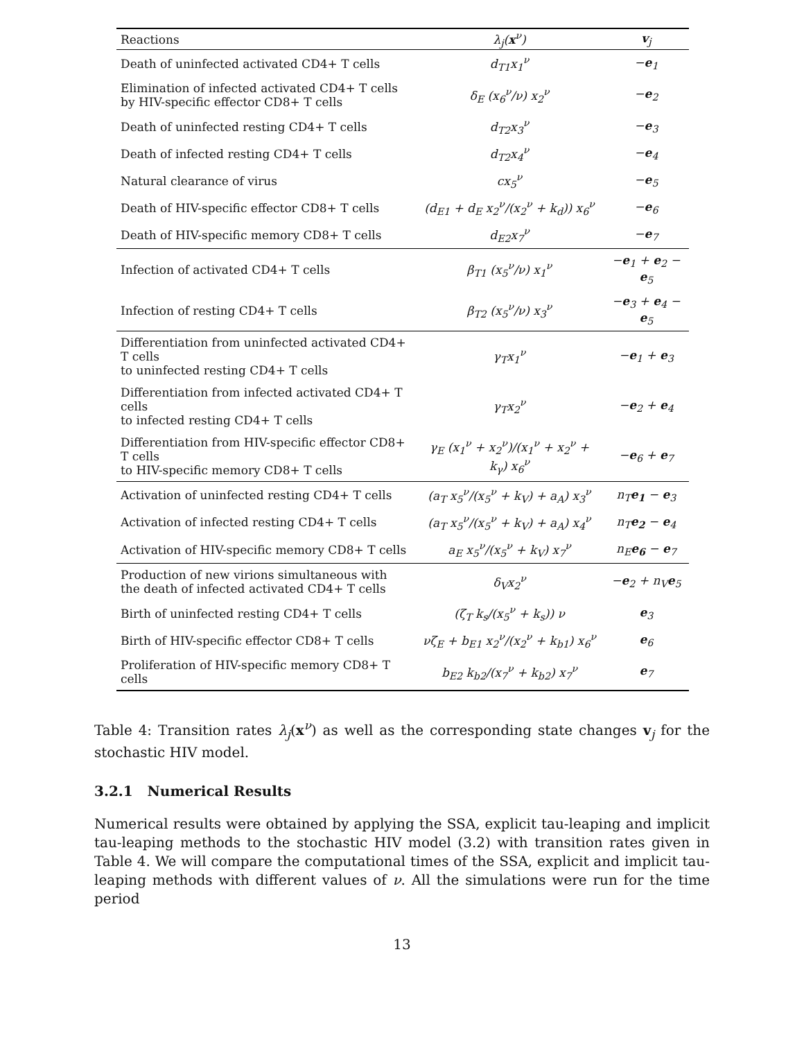| Reactions | λ<sub>j</sub>( x<sup>ν</sup>) | v<sub>j</sub> |
| --- | --- | --- |
| Death of uninfected activated CD4+ T cells | d<sub>T1</sub>x<sub>1</sub><sup>ν</sup> | − e<sub>1</sub> |
| Elimination of infected activated CD4+ T cells by HIV-specific effector CD8+ T cells | δ<sub>E</sub> (x<sub>6</sub><sup>ν</sup>/ν) x<sub>2</sub><sup>ν</sup> | − e<sub>2</sub> |
| Death of uninfected resting CD4+ T cells | d<sub>T2</sub>x<sub>3</sub><sup>ν</sup> | − e<sub>3</sub> |
| Death of infected resting CD4+ T cells | d<sub>T2</sub>x<sub>4</sub><sup>ν</sup> | − e<sub>4</sub> |
| Natural clearance of virus | cx<sub>5</sub><sup>ν</sup> | − e<sub>5</sub> |
| Death of HIV-specific effector CD8+ T cells | (d<sub>E1</sub> + d<sub>E</sub> x<sub>2</sub><sup>ν</sup>/(x<sub>2</sub><sup>ν</sup> + k<sub>d</sub>)) x<sub>6</sub><sup>ν</sup> | − e<sub>6</sub> |
| Death of HIV-specific memory CD8+ T cells | d<sub>E2</sub>x<sub>7</sub><sup>ν</sup> | − e<sub>7</sub> |
| Infection of activated CD4+ T cells | β<sub>T1</sub> (x<sub>5</sub><sup>ν</sup>/ν) x<sub>1</sub><sup>ν</sup> | − e<sub>1</sub> + e<sub>2</sub> − e<sub>5</sub> |
| Infection of resting CD4+ T cells | β<sub>T2</sub> (x<sub>5</sub><sup>ν</sup>/ν) x<sub>3</sub><sup>ν</sup> | − e<sub>3</sub> + e<sub>4</sub> − e<sub>5</sub> |
| Differentiation from uninfected activated CD4+ T cells to uninfected resting CD4+ T cells | γ<sub>T</sub>x<sub>1</sub><sup>ν</sup> | − e<sub>1</sub> + e<sub>3</sub> |
| Differentiation from infected activated CD4+ T cells to infected resting CD4+ T cells | γ<sub>T</sub>x<sub>2</sub><sup>ν</sup> | − e<sub>2</sub> + e<sub>4</sub> |
| Differentiation from HIV-specific effector CD8+ T cells to HIV-specific memory CD8+ T cells | γ<sub>E</sub> (x<sub>1</sub><sup>ν</sup> + x<sub>2</sub><sup>ν</sup>)/(x<sub>1</sub><sup>ν</sup> + x<sub>2</sub><sup>ν</sup> + k<sub>γ</sub>) x<sub>6</sub><sup>ν</sup> | − e<sub>6</sub> + e<sub>7</sub> |
| Activation of uninfected resting CD4+ T cells | (a<sub>T</sub> x<sub>5</sub><sup>ν</sup>/(x<sub>5</sub><sup>ν</sup> + k<sub>V</sub>) + a<sub>A</sub>) x<sub>3</sub><sup>ν</sup> | n<sub>T</sub> e<sub>1</sub> − e<sub>3</sub> |
| Activation of infected resting CD4+ T cells | (a<sub>T</sub> x<sub>5</sub><sup>ν</sup>/(x<sub>5</sub><sup>ν</sup> + k<sub>V</sub>) + a<sub>A</sub>) x<sub>4</sub><sup>ν</sup> | n<sub>T</sub> e<sub>2</sub> − e<sub>4</sub> |
| Activation of HIV-specific memory CD8+ T cells | a<sub>E</sub> x<sub>5</sub><sup>ν</sup>/(x<sub>5</sub><sup>ν</sup> + k<sub>V</sub>) x<sub>7</sub><sup>ν</sup> | n<sub>E</sub> e<sub>6</sub> − e<sub>7</sub> |
| Production of new virions simultaneous with the death of infected activated CD4+ T cells | δ<sub>V</sub>x<sub>2</sub><sup>ν</sup> | − e<sub>2</sub> + n<sub>V</sub> e<sub>5</sub> |
| Birth of uninfected resting CD4+ T cells | (ζ<sub>T</sub> k<sub>s</sub>/(x<sub>5</sub><sup>ν</sup> + k<sub>s</sub>)) ν | e<sub>3</sub> |
| Birth of HIV-specific effector CD8+ T cells | νζ<sub>E</sub> + b<sub>E1</sub> x<sub>2</sub><sup>ν</sup>/(x<sub>2</sub><sup>ν</sup> + k<sub>b1</sub>) x<sub>6</sub><sup>ν</sup> | e<sub>6</sub> |
| Proliferation of HIV-specific memory CD8+ T cells | b<sub>E2</sub> k<sub>b2</sub>/(x<sub>7</sub><sup>ν</sup> + k<sub>b2</sub>) x<sub>7</sub><sup>ν</sup> | e<sub>7</sub> |
Table 4: Transition rates λ<sub>j</sub>(x<sup>ν</sup>) as well as the corresponding state changes v<sub>j</sub> for the stochastic HIV model.
3.2.1 Numerical Results
Numerical results were obtained by applying the SSA, explicit tau-leaping and implicit tau-leaping methods to the stochastic HIV model (3.2) with transition rates given in Table 4. We will compare the computational times of the SSA, explicit and implicit tau-leaping methods with different values of ν. All the simulations were run for the time period
13